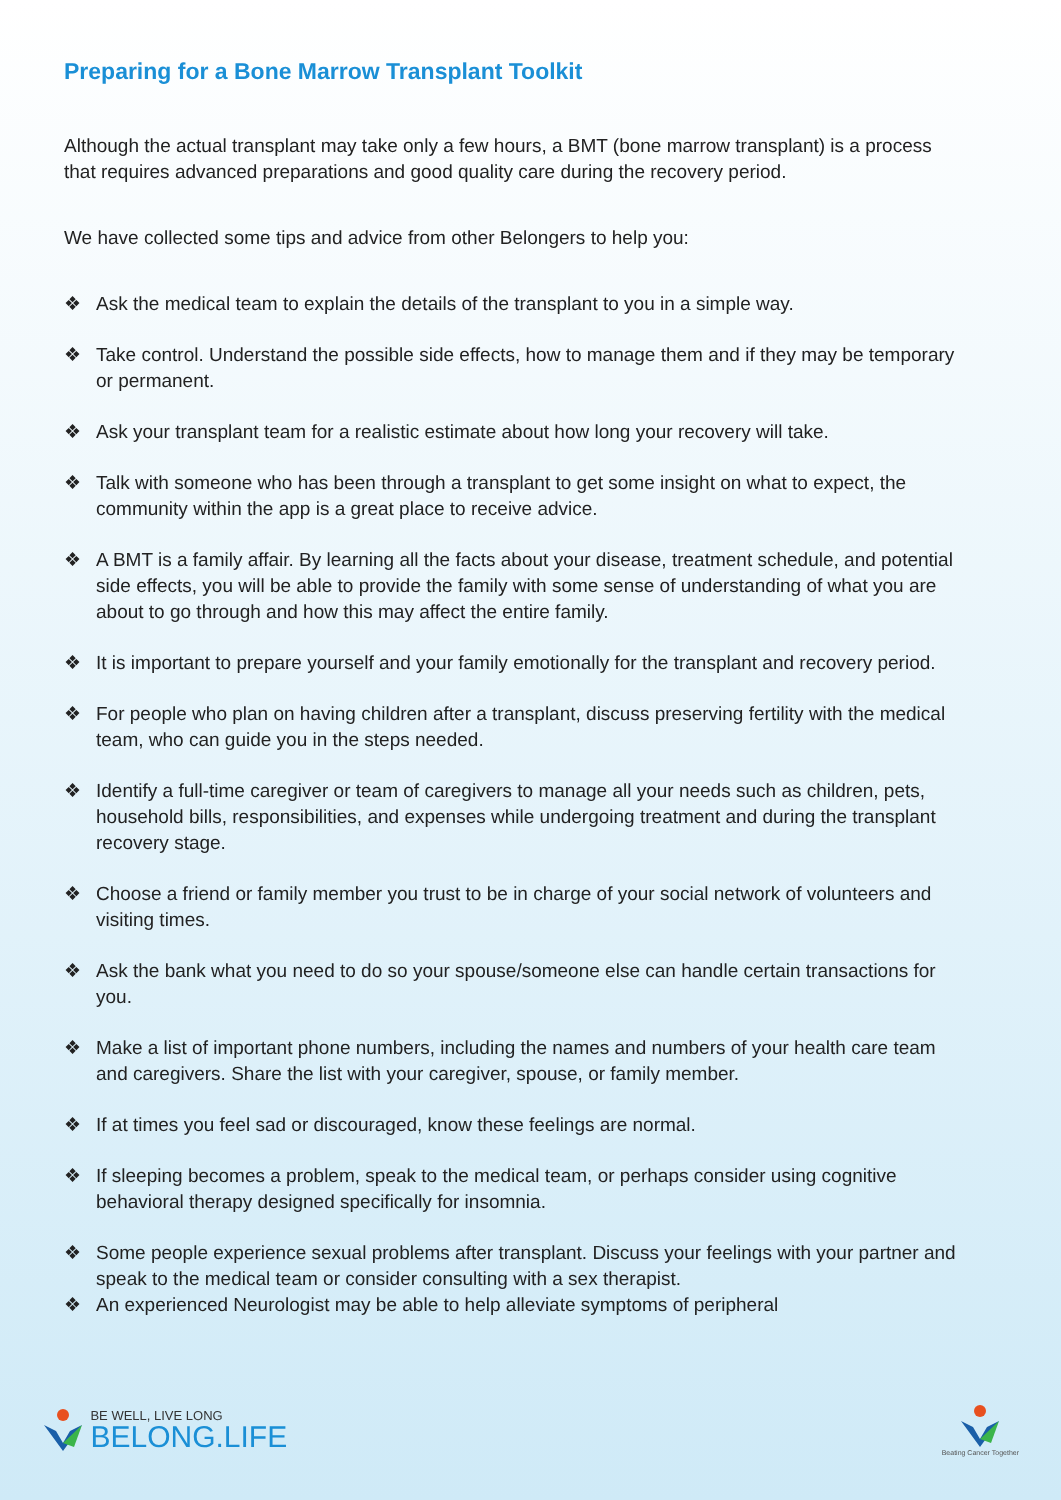Preparing for a Bone Marrow Transplant Toolkit
Although the actual transplant may take only a few hours, a BMT (bone marrow transplant) is a process that requires advanced preparations and good quality care during the recovery period.
We have collected some tips and advice from other Belongers to help you:
❖ Ask the medical team to explain the details of the transplant to you in a simple way.
❖ Take control. Understand the possible side effects, how to manage them and if they may be temporary or permanent.
❖ Ask your transplant team for a realistic estimate about how long your recovery will take.
❖ Talk with someone who has been through a transplant to get some insight on what to expect, the community within the app is a great place to receive advice.
❖ A BMT is a family affair. By learning all the facts about your disease, treatment schedule, and potential side effects, you will be able to provide the family with some sense of understanding of what you are about to go through and how this may affect the entire family.
❖ It is important to prepare yourself and your family emotionally for the transplant and recovery period.
❖ For people who plan on having children after a transplant, discuss preserving fertility with the medical team, who can guide you in the steps needed.
❖ Identify a full-time caregiver or team of caregivers to manage all your needs such as children, pets, household bills, responsibilities, and expenses while undergoing treatment and during the transplant recovery stage.
❖ Choose a friend or family member you trust to be in charge of your social network of volunteers and visiting times.
❖ Ask the bank what you need to do so your spouse/someone else can handle certain transactions for you.
❖ Make a list of important phone numbers, including the names and numbers of your health care team and caregivers. Share the list with your caregiver, spouse, or family member.
❖ If at times you feel sad or discouraged, know these feelings are normal.
❖ If sleeping becomes a problem, speak to the medical team, or perhaps consider using cognitive behavioral therapy designed specifically for insomnia.
❖ Some people experience sexual problems after transplant. Discuss your feelings with your partner and speak to the medical team or consider consulting with a sex therapist.
❖ An experienced Neurologist may be able to help alleviate symptoms of peripheral
BE WELL, LIVE LONG
BELONG.LIFE
Beating Cancer Together